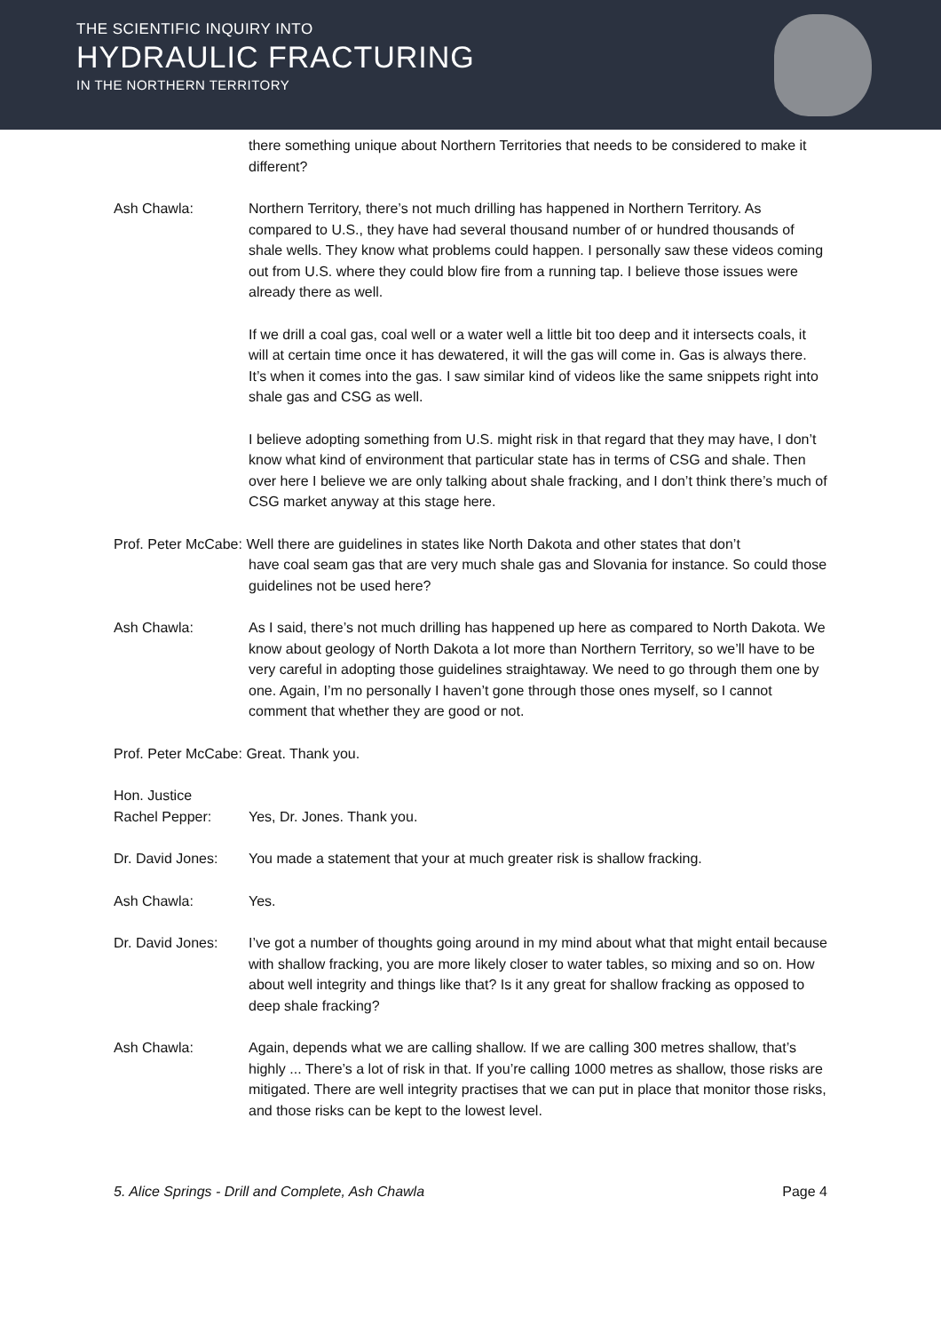THE SCIENTIFIC INQUIRY INTO
HYDRAULIC FRACTURING
IN THE NORTHERN TERRITORY
there something unique about Northern Territories that needs to be considered to make it different?
Ash Chawla: Northern Territory, there’s not much drilling has happened in Northern Territory. As compared to U.S., they have had several thousand number of or hundred thousands of shale wells. They know what problems could happen. I personally saw these videos coming out from U.S. where they could blow fire from a running tap. I believe those issues were already there as well.
If we drill a coal gas, coal well or a water well a little bit too deep and it intersects coals, it will at certain time once it has dewatered, it will the gas will come in. Gas is always there. It’s when it comes into the gas. I saw similar kind of videos like the same snippets right into shale gas and CSG as well.
I believe adopting something from U.S. might risk in that regard that they may have, I don’t know what kind of environment that particular state has in terms of CSG and shale. Then over here I believe we are only talking about shale fracking, and I don’t think there’s much of CSG market anyway at this stage here.
Prof. Peter McCabe: Well there are guidelines in states like North Dakota and other states that don’t
have coal seam gas that are very much shale gas and Slovania for instance. So could those guidelines not be used here?
Ash Chawla: As I said, there’s not much drilling has happened up here as compared to North Dakota. We know about geology of North Dakota a lot more than Northern Territory, so we’ll have to be very careful in adopting those guidelines straightaway. We need to go through them one by one. Again, I’m no personally I haven’t gone through those ones myself, so I cannot comment that whether they are good or not.
Prof. Peter McCabe: Great. Thank you.
Hon. Justice
Rachel Pepper:
Yes, Dr. Jones. Thank you.
Dr. David Jones:
You made a statement that your at much greater risk is shallow fracking.
Ash Chawla: Yes.
Dr. David Jones:
I’ve got a number of thoughts going around in my mind about what that might entail because with shallow fracking, you are more likely closer to water tables, so mixing and so on. How about well integrity and things like that? Is it any great for shallow fracking as opposed to deep shale fracking?
Ash Chawla: Again, depends what we are calling shallow. If we are calling 300 metres shallow, that’s highly ... There’s a lot of risk in that. If you’re calling 1000 metres as shallow, those risks are mitigated. There are well integrity practises that we can put in place that monitor those risks, and those risks can be kept to the lowest level.
5. Alice Springs - Drill and Complete, Ash Chawla Page 4